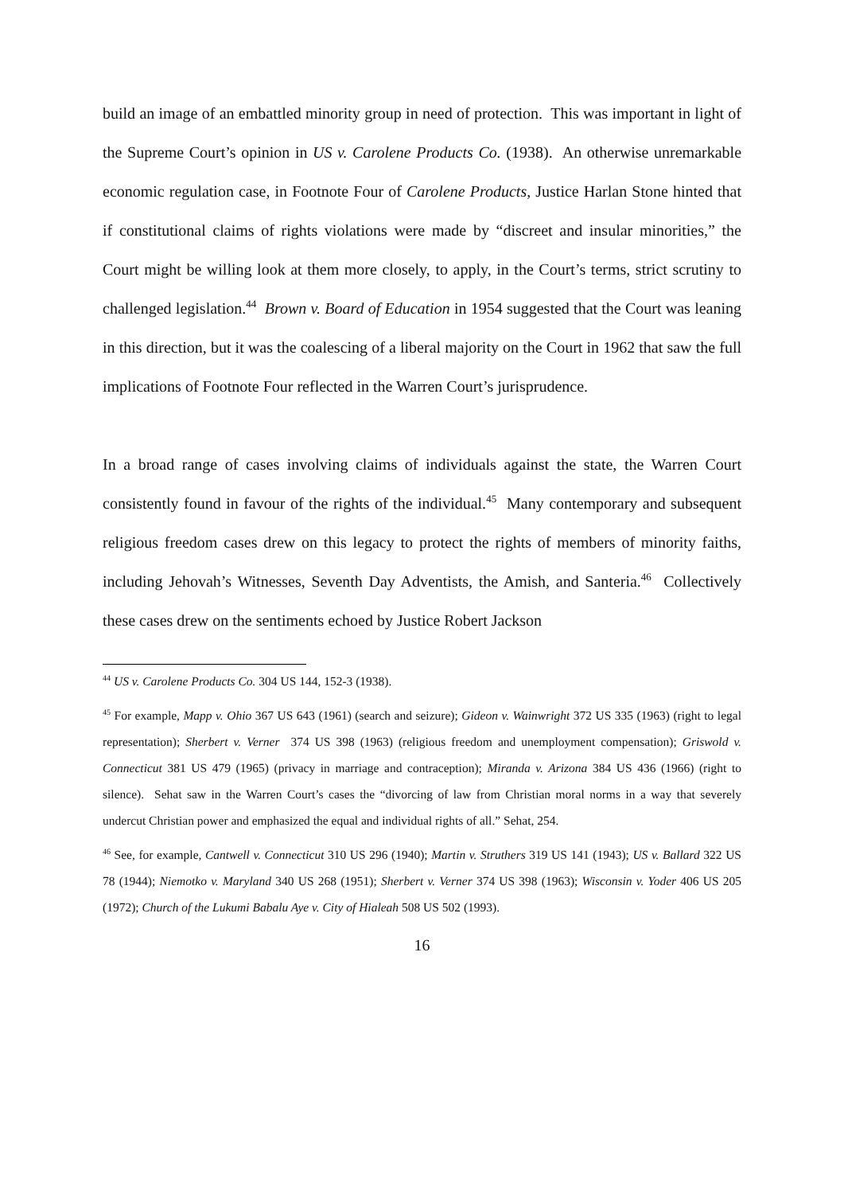build an image of an embattled minority group in need of protection. This was important in light of the Supreme Court’s opinion in US v. Carolene Products Co. (1938). An otherwise unremarkable economic regulation case, in Footnote Four of Carolene Products, Justice Harlan Stone hinted that if constitutional claims of rights violations were made by “discreet and insular minorities,” the Court might be willing look at them more closely, to apply, in the Court’s terms, strict scrutiny to challenged legislation.<sup>44</sup> Brown v. Board of Education in 1954 suggested that the Court was leaning in this direction, but it was the coalescing of a liberal majority on the Court in 1962 that saw the full implications of Footnote Four reflected in the Warren Court’s jurisprudence.
In a broad range of cases involving claims of individuals against the state, the Warren Court consistently found in favour of the rights of the individual.<sup>45</sup> Many contemporary and subsequent religious freedom cases drew on this legacy to protect the rights of members of minority faiths, including Jehovah’s Witnesses, Seventh Day Adventists, the Amish, and Santeria.<sup>46</sup> Collectively these cases drew on the sentiments echoed by Justice Robert Jackson
<sup>44</sup> US v. Carolene Products Co. 304 US 144, 152-3 (1938).
<sup>45</sup> For example, Mapp v. Ohio 367 US 643 (1961) (search and seizure); Gideon v. Wainwright 372 US 335 (1963) (right to legal representation); Sherbert v. Verner 374 US 398 (1963) (religious freedom and unemployment compensation); Griswold v. Connecticut 381 US 479 (1965) (privacy in marriage and contraception); Miranda v. Arizona 384 US 436 (1966) (right to silence). Sehat saw in the Warren Court’s cases the “divorcing of law from Christian moral norms in a way that severely undercut Christian power and emphasized the equal and individual rights of all.” Sehat, 254.
<sup>46</sup> See, for example, Cantwell v. Connecticut 310 US 296 (1940); Martin v. Struthers 319 US 141 (1943); US v. Ballard 322 US 78 (1944); Niemotko v. Maryland 340 US 268 (1951); Sherbert v. Verner 374 US 398 (1963); Wisconsin v. Yoder 406 US 205 (1972); Church of the Lukumi Babalu Aye v. City of Hialeah 508 US 502 (1993).
16